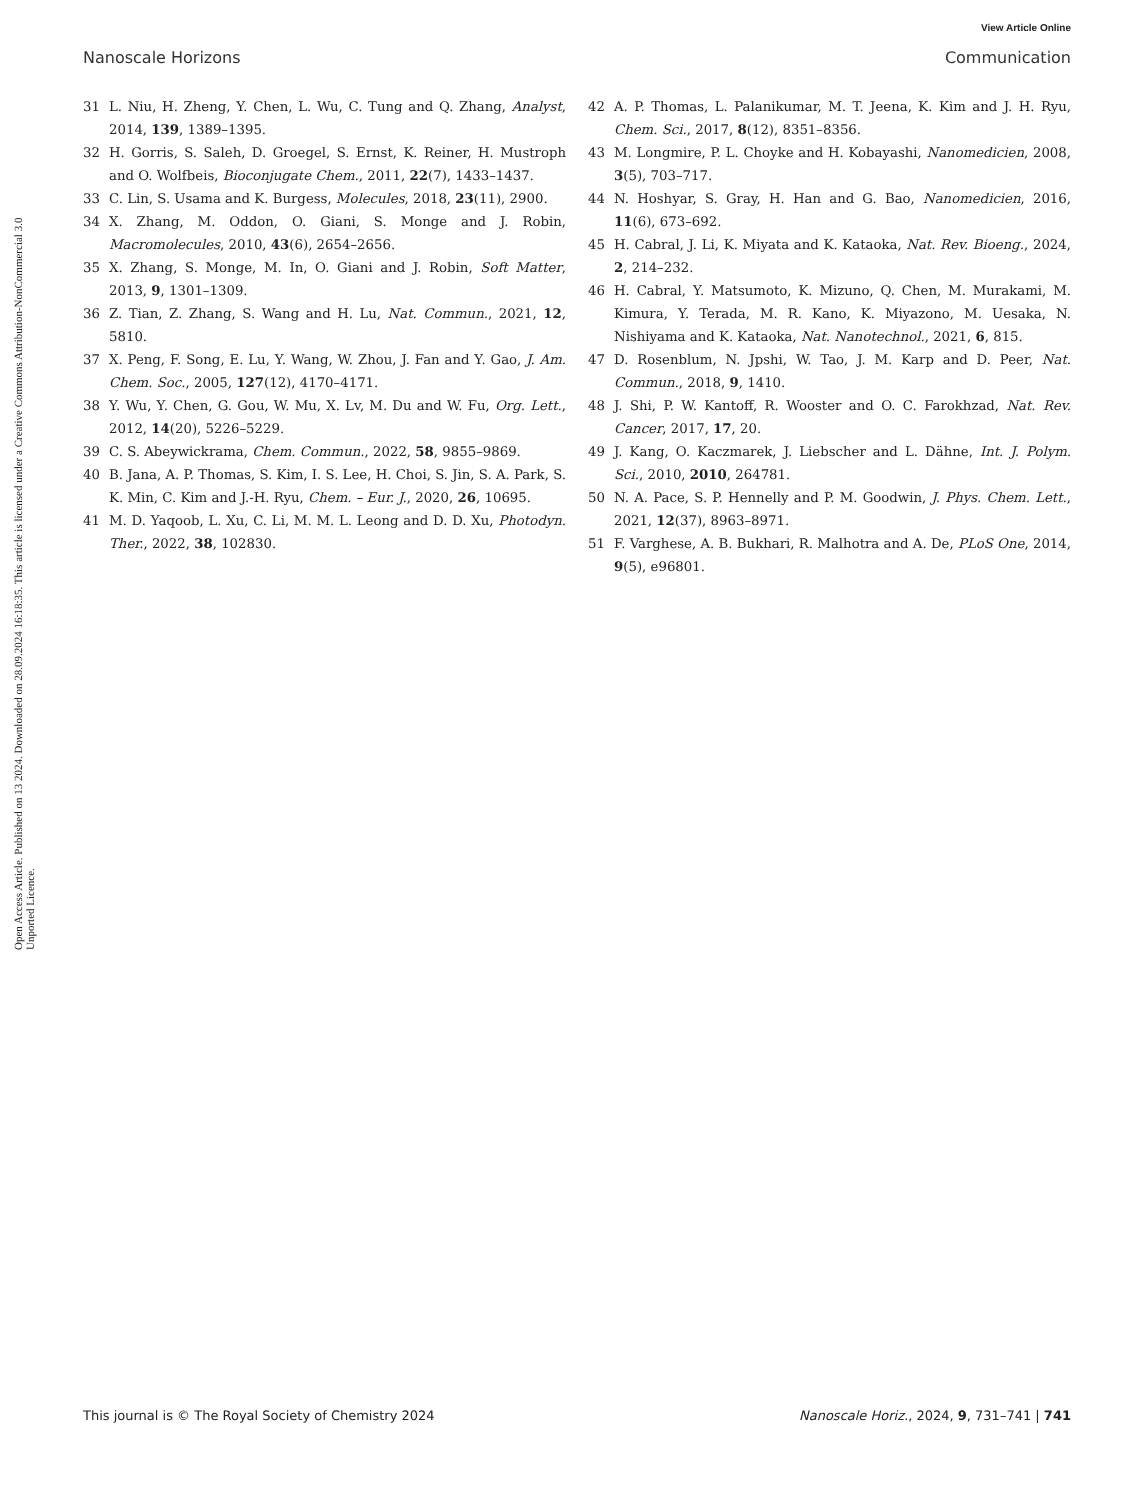View Article Online
Nanoscale Horizons Communication
Open Access Article. Published on 13 2024. Downloaded on 28.09.2024 16:18:35. This article is licensed under a Creative Commons Attribution-NonCommercial 3.0 Unported Licence.
31 L. Niu, H. Zheng, Y. Chen, L. Wu, C. Tung and Q. Zhang, Analyst, 2014, 139, 1389–1395.
32 H. Gorris, S. Saleh, D. Groegel, S. Ernst, K. Reiner, H. Mustroph and O. Wolfbeis, Bioconjugate Chem., 2011, 22(7), 1433–1437.
33 C. Lin, S. Usama and K. Burgess, Molecules, 2018, 23(11), 2900.
34 X. Zhang, M. Oddon, O. Giani, S. Monge and J. Robin, Macromolecules, 2010, 43(6), 2654–2656.
35 X. Zhang, S. Monge, M. In, O. Giani and J. Robin, Soft Matter, 2013, 9, 1301–1309.
36 Z. Tian, Z. Zhang, S. Wang and H. Lu, Nat. Commun., 2021, 12, 5810.
37 X. Peng, F. Song, E. Lu, Y. Wang, W. Zhou, J. Fan and Y. Gao, J. Am. Chem. Soc., 2005, 127(12), 4170–4171.
38 Y. Wu, Y. Chen, G. Gou, W. Mu, X. Lv, M. Du and W. Fu, Org. Lett., 2012, 14(20), 5226–5229.
39 C. S. Abeywickrama, Chem. Commun., 2022, 58, 9855–9869.
40 B. Jana, A. P. Thomas, S. Kim, I. S. Lee, H. Choi, S. Jin, S. A. Park, S. K. Min, C. Kim and J.-H. Ryu, Chem. – Eur. J., 2020, 26, 10695.
41 M. D. Yaqoob, L. Xu, C. Li, M. M. L. Leong and D. D. Xu, Photodyn. Ther., 2022, 38, 102830.
42 A. P. Thomas, L. Palanikumar, M. T. Jeena, K. Kim and J. H. Ryu, Chem. Sci., 2017, 8(12), 8351–8356.
43 M. Longmire, P. L. Choyke and H. Kobayashi, Nanomedicien, 2008, 3(5), 703–717.
44 N. Hoshyar, S. Gray, H. Han and G. Bao, Nanomedicien, 2016, 11(6), 673–692.
45 H. Cabral, J. Li, K. Miyata and K. Kataoka, Nat. Rev. Bioeng., 2024, 2, 214–232.
46 H. Cabral, Y. Matsumoto, K. Mizuno, Q. Chen, M. Murakami, M. Kimura, Y. Terada, M. R. Kano, K. Miyazono, M. Uesaka, N. Nishiyama and K. Kataoka, Nat. Nanotechnol., 2021, 6, 815.
47 D. Rosenblum, N. Jpshi, W. Tao, J. M. Karp and D. Peer, Nat. Commun., 2018, 9, 1410.
48 J. Shi, P. W. Kantoff, R. Wooster and O. C. Farokhzad, Nat. Rev. Cancer, 2017, 17, 20.
49 J. Kang, O. Kaczmarek, J. Liebscher and L. Dähne, Int. J. Polym. Sci., 2010, 2010, 264781.
50 N. A. Pace, S. P. Hennelly and P. M. Goodwin, J. Phys. Chem. Lett., 2021, 12(37), 8963–8971.
51 F. Varghese, A. B. Bukhari, R. Malhotra and A. De, PLoS One, 2014, 9(5), e96801.
This journal is © The Royal Society of Chemistry 2024 Nanoscale Horiz., 2024, 9, 731–741 | 741